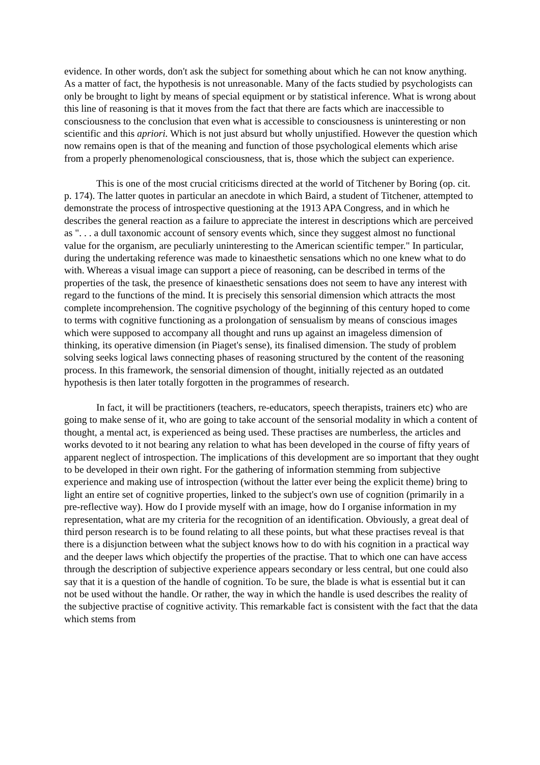evidence. In other words, don't ask the subject for something about which he can not know anything. As a matter of fact, the hypothesis is not unreasonable. Many of the facts studied by psychologists can only be brought to light by means of special equipment or by statistical inference. What is wrong about this line of reasoning is that it moves from the fact that there are facts which are inaccessible to consciousness to the conclusion that even what is accessible to consciousness is uninteresting or non scientific and this apriori. Which is not just absurd but wholly unjustified. However the question which now remains open is that of the meaning and function of those psychological elements which arise from a properly phenomenological consciousness, that is, those which the subject can experience.
This is one of the most crucial criticisms directed at the world of Titchener by Boring (op. cit. p. 174). The latter quotes in particular an anecdote in which Baird, a student of Titchener, attempted to demonstrate the process of introspective questioning at the 1913 APA Congress, and in which he describes the general reaction as a failure to appreciate the interest in descriptions which are perceived as ". . . a dull taxonomic account of sensory events which, since they suggest almost no functional value for the organism, are peculiarly uninteresting to the American scientific temper." In particular, during the undertaking reference was made to kinaesthetic sensations which no one knew what to do with. Whereas a visual image can support a piece of reasoning, can be described in terms of the properties of the task, the presence of kinaesthetic sensations does not seem to have any interest with regard to the functions of the mind. It is precisely this sensorial dimension which attracts the most complete incomprehension. The cognitive psychology of the beginning of this century hoped to come to terms with cognitive functioning as a prolongation of sensualism by means of conscious images which were supposed to accompany all thought and runs up against an imageless dimension of thinking, its operative dimension (in Piaget's sense), its finalised dimension. The study of problem solving seeks logical laws connecting phases of reasoning structured by the content of the reasoning process. In this framework, the sensorial dimension of thought, initially rejected as an outdated hypothesis is then later totally forgotten in the programmes of research.
In fact, it will be practitioners (teachers, re-educators, speech therapists, trainers etc) who are going to make sense of it, who are going to take account of the sensorial modality in which a content of thought, a mental act, is experienced as being used. These practises are numberless, the articles and works devoted to it not bearing any relation to what has been developed in the course of fifty years of apparent neglect of introspection. The implications of this development are so important that they ought to be developed in their own right. For the gathering of information stemming from subjective experience and making use of introspection (without the latter ever being the explicit theme) bring to light an entire set of cognitive properties, linked to the subject's own use of cognition (primarily in a pre-reflective way). How do I provide myself with an image, how do I organise information in my representation, what are my criteria for the recognition of an identification. Obviously, a great deal of third person research is to be found relating to all these points, but what these practises reveal is that there is a disjunction between what the subject knows how to do with his cognition in a practical way and the deeper laws which objectify the properties of the practise. That to which one can have access through the description of subjective experience appears secondary or less central, but one could also say that it is a question of the handle of cognition. To be sure, the blade is what is essential but it can not be used without the handle. Or rather, the way in which the handle is used describes the reality of the subjective practise of cognitive activity. This remarkable fact is consistent with the fact that the data which stems from